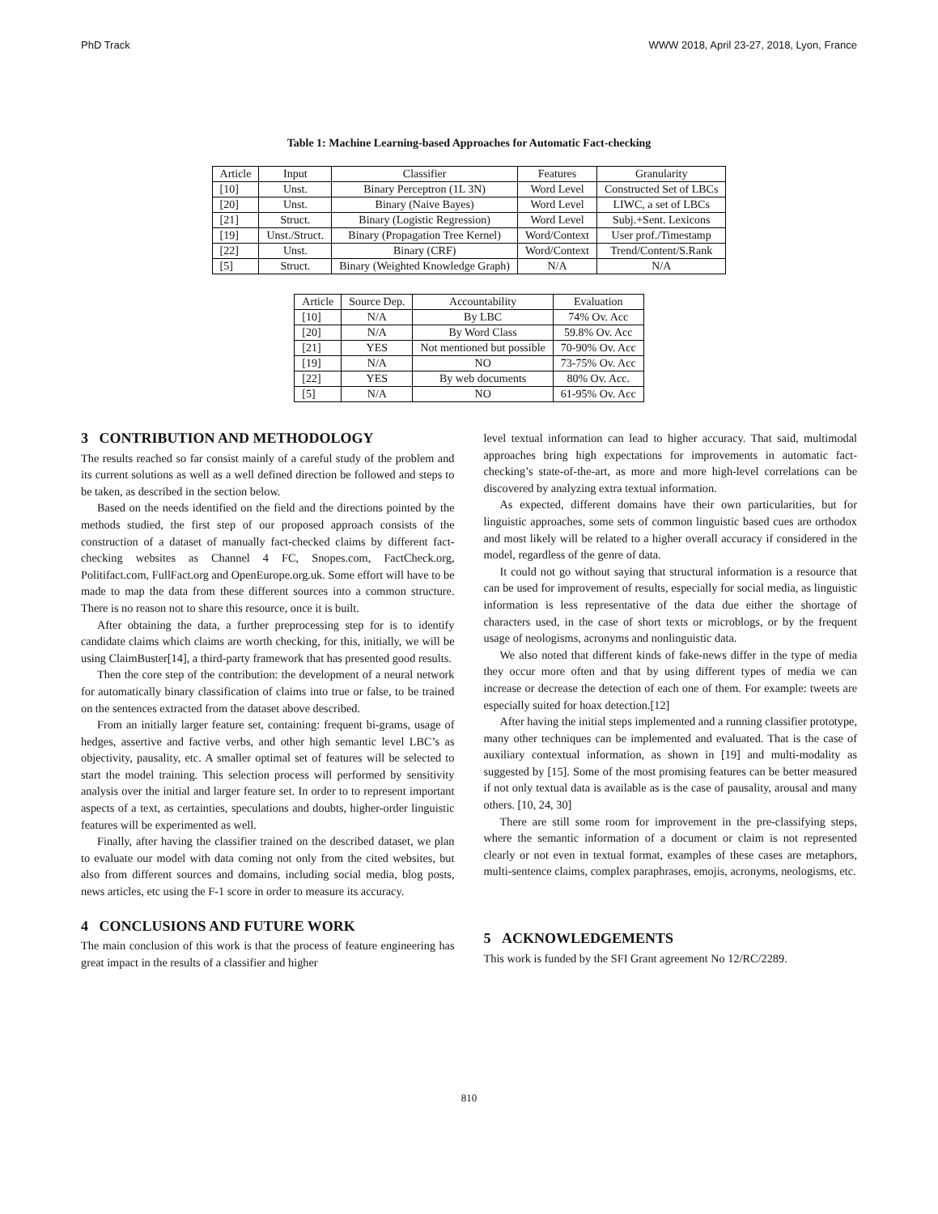PhD Track WWW 2018, April 23-27, 2018, Lyon, France
Table 1: Machine Learning-based Approaches for Automatic Fact-checking
| Article | Input | Classifier | Features | Granularity |
| --- | --- | --- | --- | --- |
| [10] | Unst. | Binary Perceptron (1L 3N) | Word Level | Constructed Set of LBCs |
| [20] | Unst. | Binary (Naive Bayes) | Word Level | LIWC, a set of LBCs |
| [21] | Struct. | Binary (Logistic Regression) | Word Level | Subj.+Sent. Lexicons |
| [19] | Unst./Struct. | Binary (Propagation Tree Kernel) | Word/Context | User prof./Timestamp |
| [22] | Unst. | Binary (CRF) | Word/Context | Trend/Content/S.Rank |
| [5] | Struct. | Binary (Weighted Knowledge Graph) | N/A | N/A |
| Article | Source Dep. | Accountability | Evaluation |
| --- | --- | --- | --- |
| [10] | N/A | By LBC | 74% Ov. Acc |
| [20] | N/A | By Word Class | 59.8% Ov. Acc |
| [21] | YES | Not mentioned but possible | 70-90% Ov. Acc |
| [19] | N/A | NO | 73-75% Ov. Acc |
| [22] | YES | By web documents | 80% Ov. Acc. |
| [5] | N/A | NO | 61-95% Ov. Acc |
3 CONTRIBUTION AND METHODOLOGY
The results reached so far consist mainly of a careful study of the problem and its current solutions as well as a well defined direction be followed and steps to be taken, as described in the section below.
Based on the needs identified on the field and the directions pointed by the methods studied, the first step of our proposed approach consists of the construction of a dataset of manually fact-checked claims by different fact-checking websites as Channel 4 FC, Snopes.com, FactCheck.org, Politifact.com, FullFact.org and OpenEurope.org.uk. Some effort will have to be made to map the data from these different sources into a common structure. There is no reason not to share this resource, once it is built.
After obtaining the data, a further preprocessing step for is to identify candidate claims which claims are worth checking, for this, initially, we will be using ClaimBuster[14], a third-party framework that has presented good results.
Then the core step of the contribution: the development of a neural network for automatically binary classification of claims into true or false, to be trained on the sentences extracted from the dataset above described.
From an initially larger feature set, containing: frequent bi-grams, usage of hedges, assertive and factive verbs, and other high semantic level LBC’s as objectivity, pausality, etc. A smaller optimal set of features will be selected to start the model training. This selection process will performed by sensitivity analysis over the initial and larger feature set. In order to to represent important aspects of a text, as certainties, speculations and doubts, higher-order linguistic features will be experimented as well.
Finally, after having the classifier trained on the described dataset, we plan to evaluate our model with data coming not only from the cited websites, but also from different sources and domains, including social media, blog posts, news articles, etc using the F-1 score in order to measure its accuracy.
4 CONCLUSIONS AND FUTURE WORK
The main conclusion of this work is that the process of feature engineering has great impact in the results of a classifier and higher
level textual information can lead to higher accuracy. That said, multimodal approaches bring high expectations for improvements in automatic fact-checking’s state-of-the-art, as more and more high-level correlations can be discovered by analyzing extra textual information.
As expected, different domains have their own particularities, but for linguistic approaches, some sets of common linguistic based cues are orthodox and most likely will be related to a higher overall accuracy if considered in the model, regardless of the genre of data.
It could not go without saying that structural information is a resource that can be used for improvement of results, especially for social media, as linguistic information is less representative of the data due either the shortage of characters used, in the case of short texts or microblogs, or by the frequent usage of neologisms, acronyms and nonlinguistic data.
We also noted that different kinds of fake-news differ in the type of media they occur more often and that by using different types of media we can increase or decrease the detection of each one of them. For example: tweets are especially suited for hoax detection.[12]
After having the initial steps implemented and a running classifier prototype, many other techniques can be implemented and evaluated. That is the case of auxiliary contextual information, as shown in [19] and multi-modality as suggested by [15]. Some of the most promising features can be better measured if not only textual data is available as is the case of pausality, arousal and many others. [10, 24, 30]
There are still some room for improvement in the pre-classifying steps, where the semantic information of a document or claim is not represented clearly or not even in textual format, examples of these cases are metaphors, multi-sentence claims, complex paraphrases, emojis, acronyms, neologisms, etc.
5 ACKNOWLEDGEMENTS
This work is funded by the SFI Grant agreement No 12/RC/2289.
810